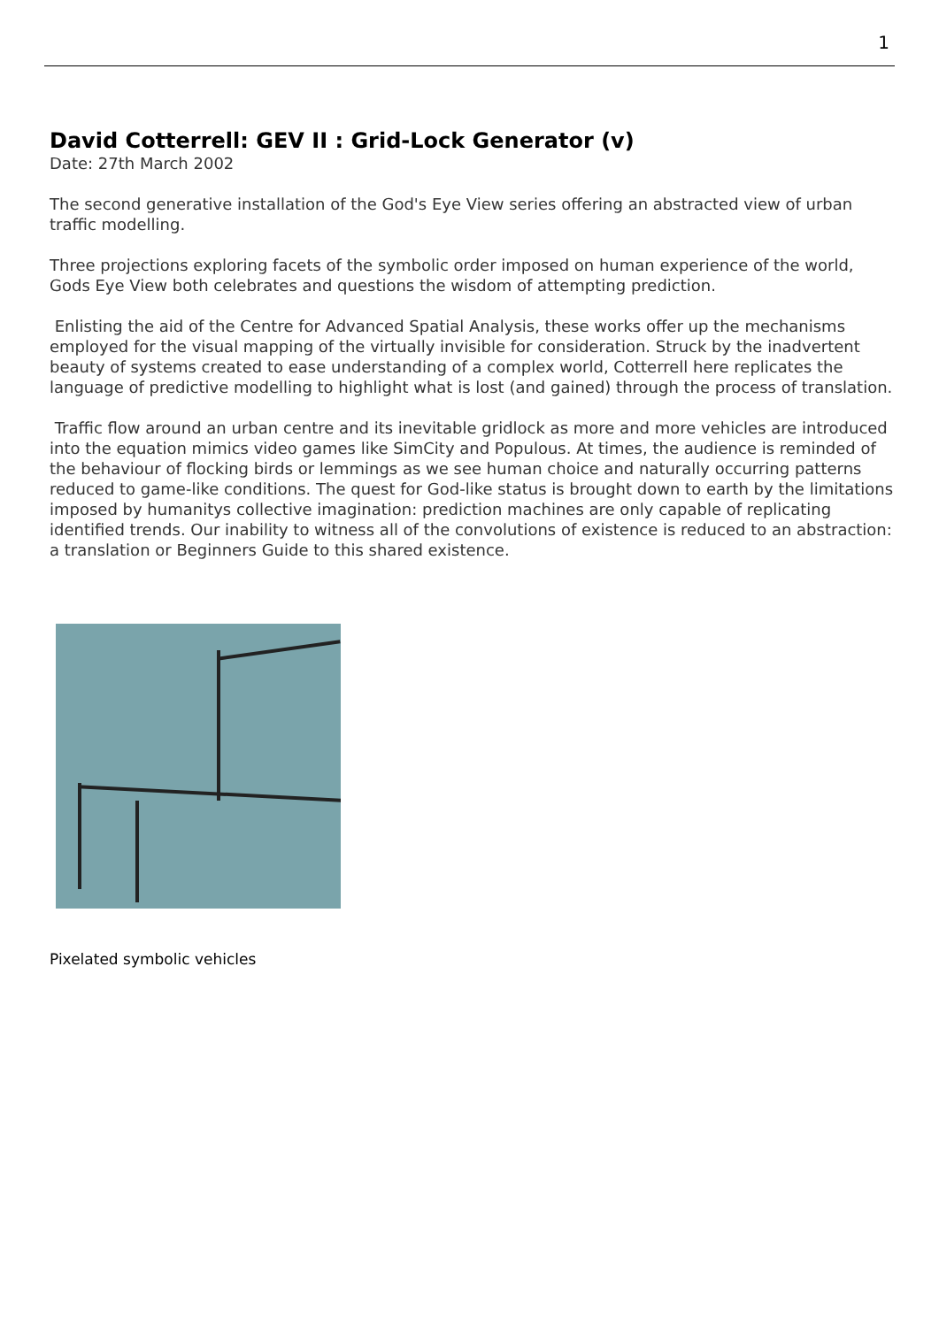1
David Cotterrell: GEV II : Grid-Lock Generator (v)
Date: 27th March 2002
The second generative installation of the God's Eye View series offering an abstracted view of urban traffic modelling.
Three projections exploring facets of the symbolic order imposed on human experience of the world, Gods Eye View both celebrates and questions the wisdom of attempting prediction.
Enlisting the aid of the Centre for Advanced Spatial Analysis, these works offer up the mechanisms employed for the visual mapping of the virtually invisible for consideration. Struck by the inadvertent beauty of systems created to ease understanding of a complex world, Cotterrell here replicates the language of predictive modelling to highlight what is lost (and gained) through the process of translation.
Traffic flow around an urban centre and its inevitable gridlock as more and more vehicles are introduced into the equation mimics video games like SimCity and Populous. At times, the audience is reminded of the behaviour of flocking birds or lemmings as we see human choice and naturally occurring patterns reduced to game-like conditions. The quest for God-like status is brought down to earth by the limitations imposed by humanitys collective imagination: prediction machines are only capable of replicating identified trends. Our inability to witness all of the convolutions of existence is reduced to an abstraction: a translation or Beginners Guide to this shared existence.
Pixelated symbolic vehicles